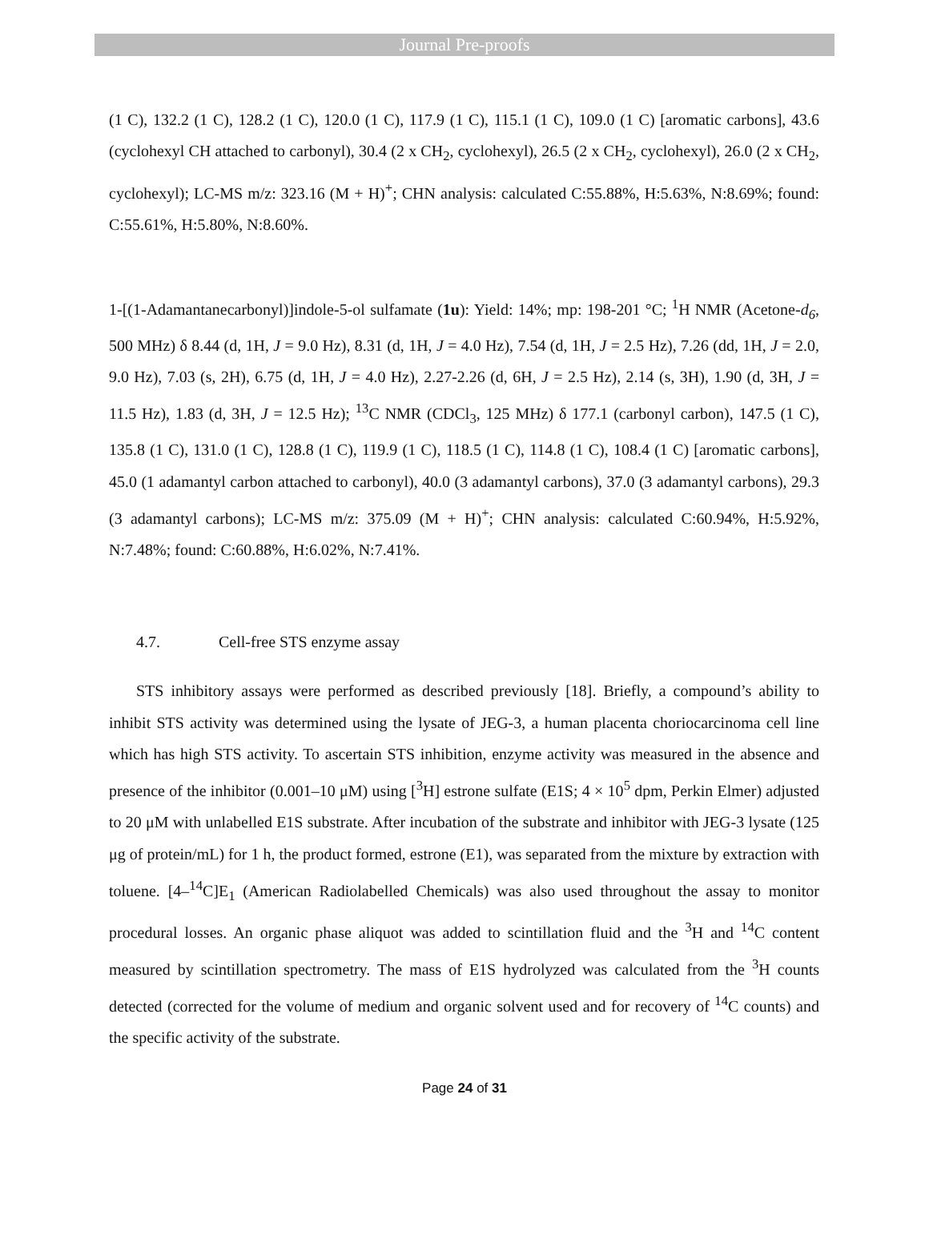Journal Pre-proofs
(1 C), 132.2 (1 C), 128.2 (1 C), 120.0 (1 C), 117.9 (1 C), 115.1 (1 C), 109.0 (1 C) [aromatic carbons], 43.6 (cyclohexyl CH attached to carbonyl), 30.4 (2 x CH<sub>2</sub>, cyclohexyl), 26.5 (2 x CH<sub>2</sub>, cyclohexyl), 26.0 (2 x CH<sub>2</sub>, cyclohexyl); LC-MS m/z: 323.16 (M + H)<sup>+</sup>; CHN analysis: calculated C:55.88%, H:5.63%, N:8.69%; found: C:55.61%, H:5.80%, N:8.60%.
1-[(1-Adamantanecarbonyl)]indole-5-ol sulfamate (1u): Yield: 14%; mp: 198-201 °C; <sup>1</sup>H NMR (Acetone-d<sub>6</sub>, 500 MHz) δ 8.44 (d, 1H, J = 9.0 Hz), 8.31 (d, 1H, J = 4.0 Hz), 7.54 (d, 1H, J = 2.5 Hz), 7.26 (dd, 1H, J = 2.0, 9.0 Hz), 7.03 (s, 2H), 6.75 (d, 1H, J = 4.0 Hz), 2.27-2.26 (d, 6H, J = 2.5 Hz), 2.14 (s, 3H), 1.90 (d, 3H, J = 11.5 Hz), 1.83 (d, 3H, J = 12.5 Hz); <sup>13</sup>C NMR (CDCl<sub>3</sub>, 125 MHz) δ 177.1 (carbonyl carbon), 147.5 (1 C), 135.8 (1 C), 131.0 (1 C), 128.8 (1 C), 119.9 (1 C), 118.5 (1 C), 114.8 (1 C), 108.4 (1 C) [aromatic carbons], 45.0 (1 adamantyl carbon attached to carbonyl), 40.0 (3 adamantyl carbons), 37.0 (3 adamantyl carbons), 29.3 (3 adamantyl carbons); LC-MS m/z: 375.09 (M + H)<sup>+</sup>; CHN analysis: calculated C:60.94%, H:5.92%, N:7.48%; found: C:60.88%, H:6.02%, N:7.41%.
4.7. Cell-free STS enzyme assay
STS inhibitory assays were performed as described previously [18]. Briefly, a compound’s ability to inhibit STS activity was determined using the lysate of JEG-3, a human placenta choriocarcinoma cell line which has high STS activity. To ascertain STS inhibition, enzyme activity was measured in the absence and presence of the inhibitor (0.001–10 μM) using [<sup>3</sup>H] estrone sulfate (E1S; 4 × 10<sup>5</sup> dpm, Perkin Elmer) adjusted to 20 μM with unlabelled E1S substrate. After incubation of the substrate and inhibitor with JEG-3 lysate (125 μg of protein/mL) for 1 h, the product formed, estrone (E1), was separated from the mixture by extraction with toluene. [4–<sup>14</sup>C]E<sub>1</sub> (American Radiolabelled Chemicals) was also used throughout the assay to monitor procedural losses. An organic phase aliquot was added to scintillation fluid and the <sup>3</sup>H and <sup>14</sup>C content measured by scintillation spectrometry. The mass of E1S hydrolyzed was calculated from the <sup>3</sup>H counts detected (corrected for the volume of medium and organic solvent used and for recovery of <sup>14</sup>C counts) and the specific activity of the substrate.
Page 24 of 31